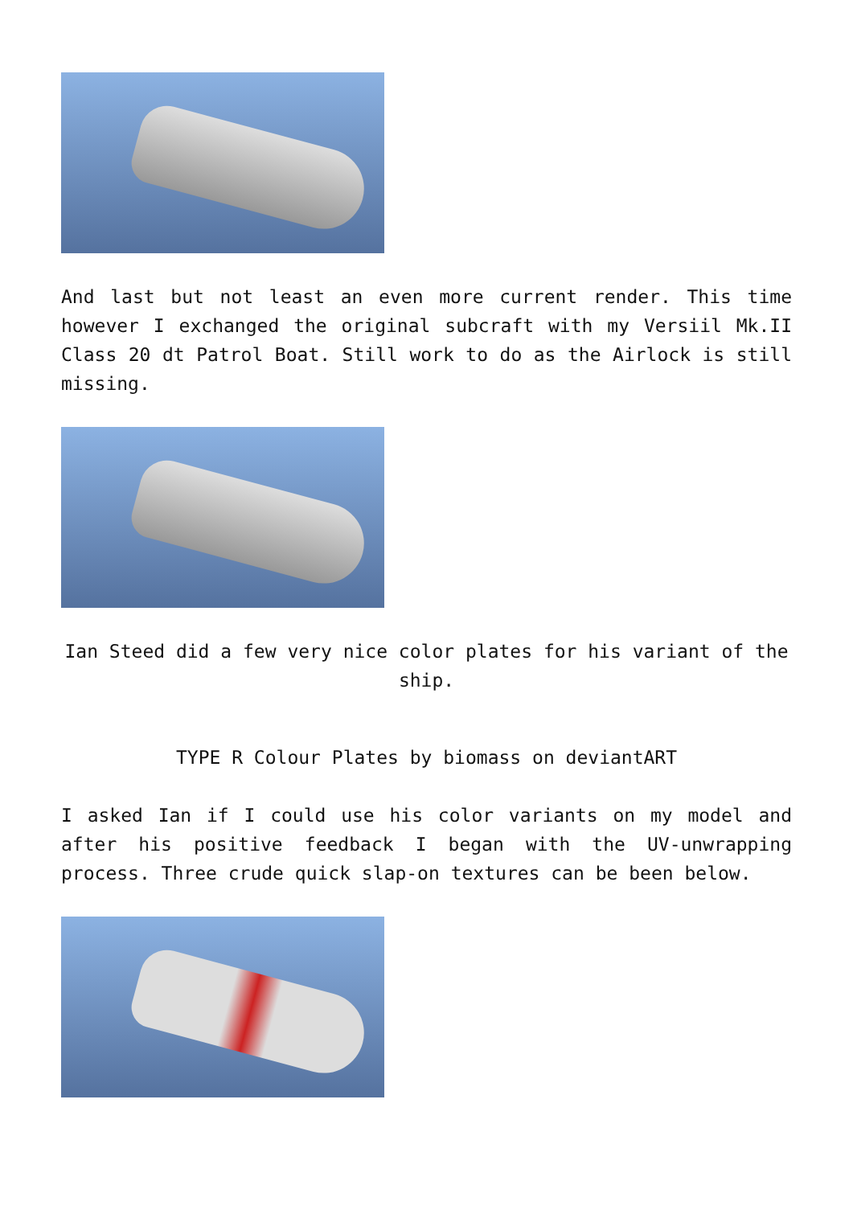And last but not least an even more current render. This time however I exchanged the original subcraft with my Versiil Mk.II Class 20 dt Patrol Boat. Still work to do as the Airlock is still missing.
Ian Steed did a few very nice color plates for his variant of the ship.
TYPE R Colour Plates by biomass on deviantART
I asked Ian if I could use his color variants on my model and after his positive feedback I began with the UV-unwrapping process. Three crude quick slap-on textures can be been below.